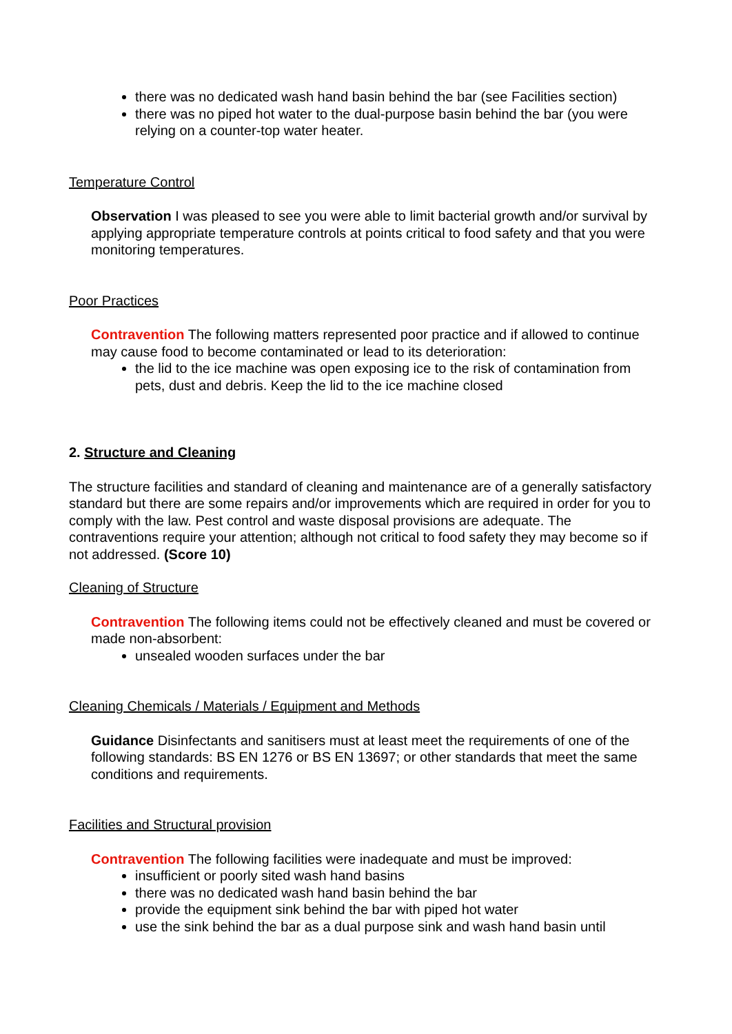there was no dedicated wash hand basin behind the bar (see Facilities section)
there was no piped hot water to the dual-purpose basin behind the bar (you were relying on a counter-top water heater.
Temperature Control
Observation I was pleased to see you were able to limit bacterial growth and/or survival by applying appropriate temperature controls at points critical to food safety and that you were monitoring temperatures.
Poor Practices
Contravention The following matters represented poor practice and if allowed to continue may cause food to become contaminated or lead to its deterioration:
the lid to the ice machine was open exposing ice to the risk of contamination from pets, dust and debris. Keep the lid to the ice machine closed
2. Structure and Cleaning
The structure facilities and standard of cleaning and maintenance are of a generally satisfactory standard but there are some repairs and/or improvements which are required in order for you to comply with the law. Pest control and waste disposal provisions are adequate. The contraventions require your attention; although not critical to food safety they may become so if not addressed. (Score 10)
Cleaning of Structure
Contravention The following items could not be effectively cleaned and must be covered or made non-absorbent:
unsealed wooden surfaces under the bar
Cleaning Chemicals / Materials / Equipment and Methods
Guidance Disinfectants and sanitisers must at least meet the requirements of one of the following standards: BS EN 1276 or BS EN 13697; or other standards that meet the same conditions and requirements.
Facilities and Structural provision
Contravention The following facilities were inadequate and must be improved:
insufficient or poorly sited wash hand basins
there was no dedicated wash hand basin behind the bar
provide the equipment sink behind the bar with piped hot water
use the sink behind the bar as a dual purpose sink and wash hand basin until